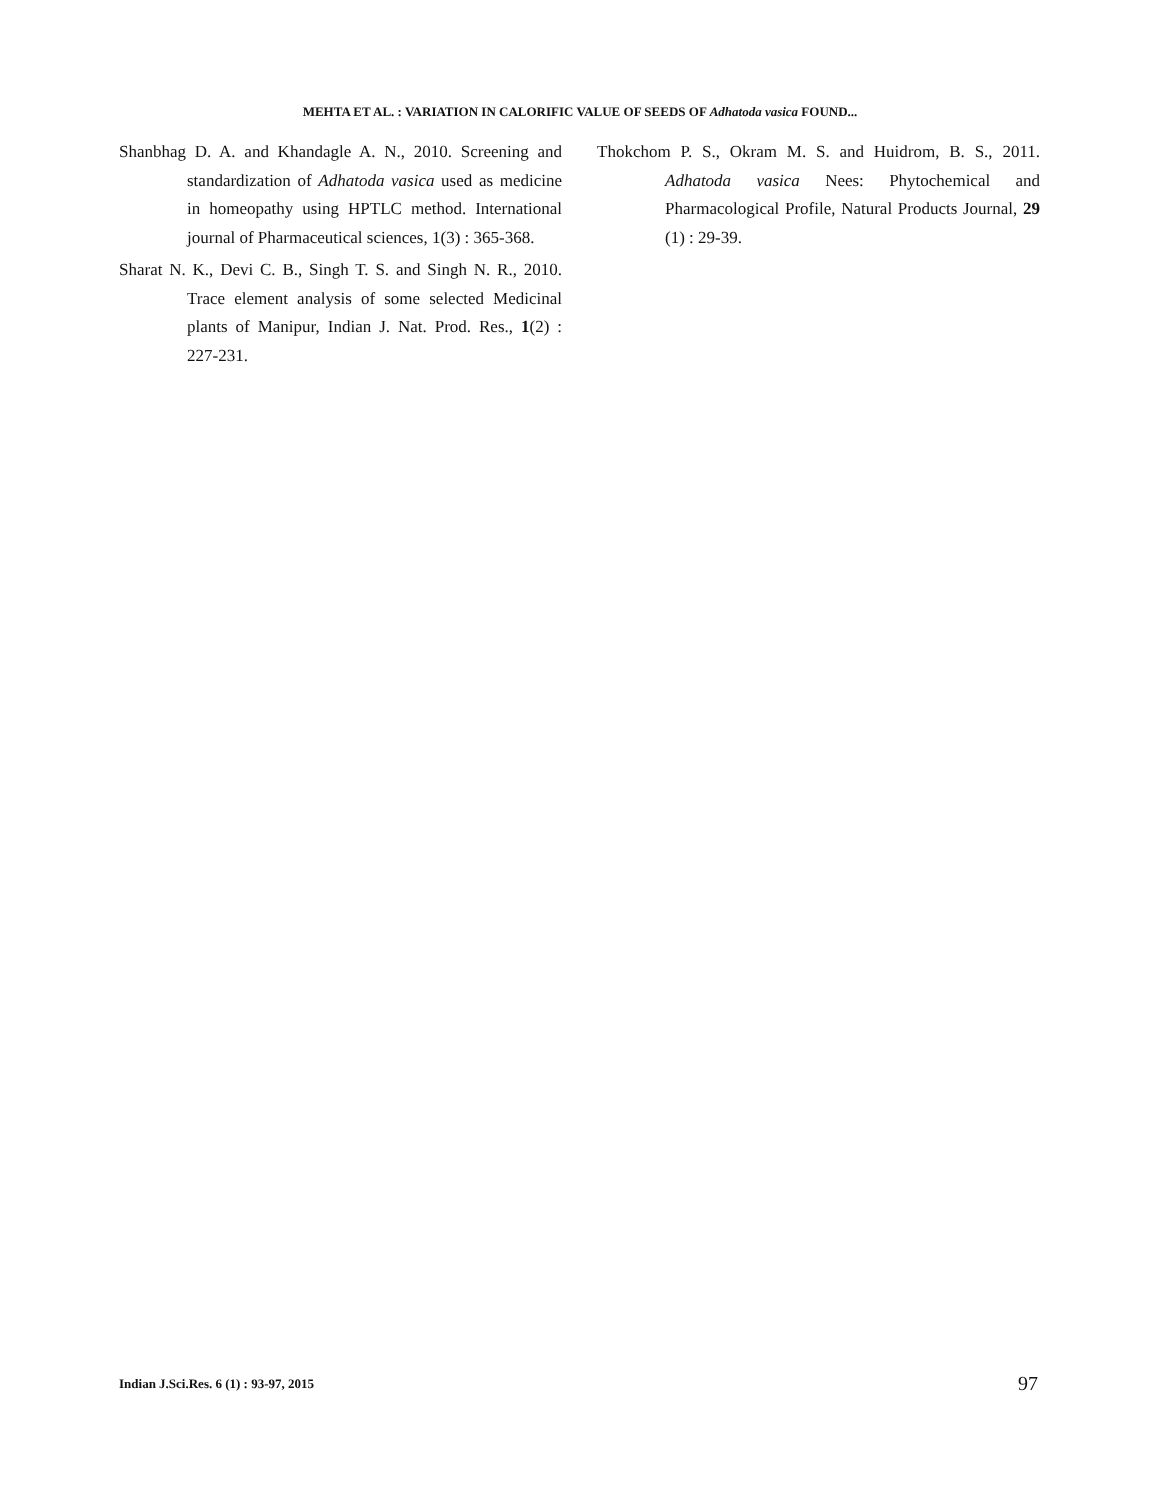MEHTA ET AL. : VARIATION IN CALORIFIC VALUE OF SEEDS OF Adhatoda vasica FOUND...
Shanbhag D. A. and Khandagle A. N., 2010. Screening and standardization of Adhatoda vasica used as medicine in homeopathy using HPTLC method. International journal of Pharmaceutical sciences, 1(3) : 365-368.
Sharat N. K., Devi C. B., Singh T. S. and Singh N. R., 2010. Trace element analysis of some selected Medicinal plants of Manipur, Indian J. Nat. Prod. Res., 1(2) : 227-231.
Thokchom P. S., Okram M. S. and Huidrom, B. S., 2011. Adhatoda vasica Nees: Phytochemical and Pharmacological Profile, Natural Products Journal, 29 (1) : 29-39.
Indian J.Sci.Res. 6 (1) : 93-97, 2015
97